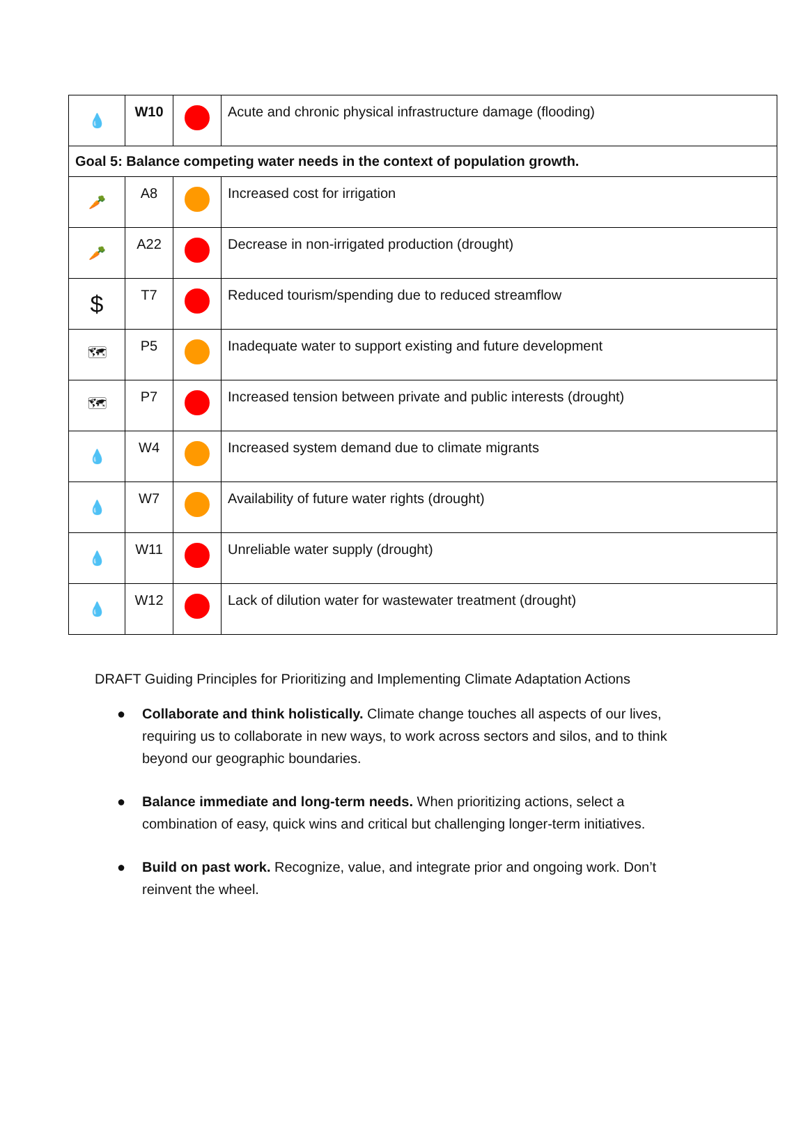| 💧 | W10 | | Acute and chronic physical infrastructure damage (flooding) |
| Goal 5: Balance competing water needs in the context of population growth. | | | |
| 🥕 | A8 | | Increased cost for irrigation |
| 🥕 | A22 | | Decrease in non-irrigated production (drought) |
| $ | T7 | | Reduced tourism/spending due to reduced streamflow |
| 🗺 | P5 | | Inadequate water to support existing and future development |
| 🗺 | P7 | | Increased tension between private and public interests (drought) |
| 💧 | W4 | | Increased system demand due to climate migrants |
| 💧 | W7 | | Availability of future water rights (drought) |
| 💧 | W11 | | Unreliable water supply (drought) |
| 💧 | W12 | | Lack of dilution water for wastewater treatment (drought) |
DRAFT Guiding Principles for Prioritizing and Implementing Climate Adaptation Actions
● Collaborate and think holistically. Climate change touches all aspects of our lives, requiring us to collaborate in new ways, to work across sectors and silos, and to think beyond our geographic boundaries.
● Balance immediate and long-term needs. When prioritizing actions, select a combination of easy, quick wins and critical but challenging longer-term initiatives.
● Build on past work. Recognize, value, and integrate prior and ongoing work. Don’t reinvent the wheel.